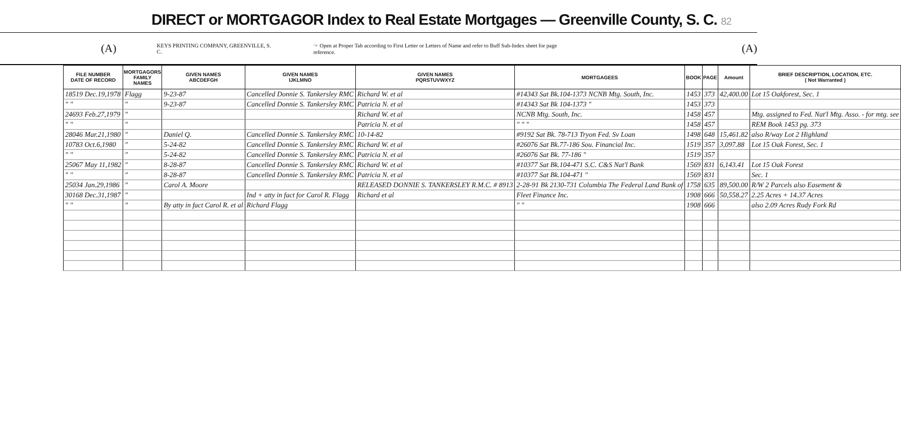DIRECT or MORTGAGOR Index to Real Estate Mortgages — Greenville County, S. C. 82
(A)
KEYS PRINTING COMPANY, GREENVILLE, S. C.
☞ Open at Proper Tab according to First Letter or Letters of Name and refer to Buff Sub-Index sheet for page reference.
(A)
| FILE NUMBER DATE OF RECORD | MORTGAGORS FAMILY NAMES | GIVEN NAMES ABCDEFGH | GIVEN NAMES IJKLMNO | GIVEN NAMES PQRSTUVWXYZ | MORTGAGEES | BOOK | PAGE | Amount | BRIEF DESCRIPTION, LOCATION, ETC. ( Not Warranted ) |
| --- | --- | --- | --- | --- | --- | --- | --- | --- | --- |
| 18519 Dec.19,1978 | Flagg | 9-23-87 | Cancelled Donnie S. Tankersley RMC | Richard W. et al | #14343 Sat Bk.104-1373 NCNB Mtg. South, Inc. | 1453 | 373 | 42,400.00 | Lot 15 Oakforest, Sec. 1 |
| " " | " | 9-23-87 | Cancelled Donnie S. Tankersley RMC | Patricia N. et al | #14343 Sat Bk 104-1373 " | 1453 | 373 | | |
| 24693 Feb.27,1979 | " | | | Richard W. et al | NCNB Mtg. South, Inc. | 1458 | 457 | | Mtg. assigned to Fed. Nat'l Mtg. Asso. - for mtg. see |
| " " | " | | | Patricia N. et al | " " " | 1458 | 457 | | REM Book 1453 pg. 373 |
| 28046 Mar.21,1980 | " | Daniel Q. | Cancelled Donnie S. Tankersley RMC | 10-14-82 | #9192 Sat Bk. 78-713 Tryon Fed. Sv Loan | 1498 | 648 | 15,461.82 | also R/way Lot 2 Highland |
| 10783 Oct.6,1980 | " | 5-24-82 | Cancelled Donnie S. Tankersley RMC | Richard W. et al | #26076 Sat Bk.77-186 Sou. Financial Inc. | 1519 | 357 | 3,097.88 | Lot 15 Oak Forest, Sec. 1 |
| " " | " | 5-24-82 | Cancelled Donnie S. Tankersley RMC | Patricia N. et al | #26076 Sat Bk. 77-186 " | 1519 | 357 | | |
| 25067 May 11,1982 | " | 8-28-87 | Cancelled Donnie S. Tankersley RMC | Richard W. et al | #10377 Sat Bk.104-471 S.C. C&S Nat'l Bank | 1569 | 831 | 6,143.41 | Lot 15 Oak Forest |
| " " | " | 8-28-87 | Cancelled Donnie S. Tankersley RMC | Patricia N. et al | #10377 Sat Bk.104-471 " | 1569 | 831 | | Sec. 1 |
| 25034 Jan.29,1986 | " | Carol A. Moore | | RELEASED DONNIE S. TANKERSLEY R.M.C. # 8913 | 2-28-91 Bk 2130-731 Columbia The Federal Land Bank of | 1758 | 635 | 89,500.00 | R/W 2 Parcels also Easement & |
| 30168 Dec.31,1987 | " | | Ind + atty in fact for Carol R. Flagg | Richard et al | Fleet Finance Inc. | 1908 | 666 | 50,558.27 | 2.25 Acres + 14.37 Acres |
| " " | " | By atty in fact Carol R. et al | Richard Flagg | | " " | 1908 | 666 | | also 2.09 Acres Rudy Fork Rd |